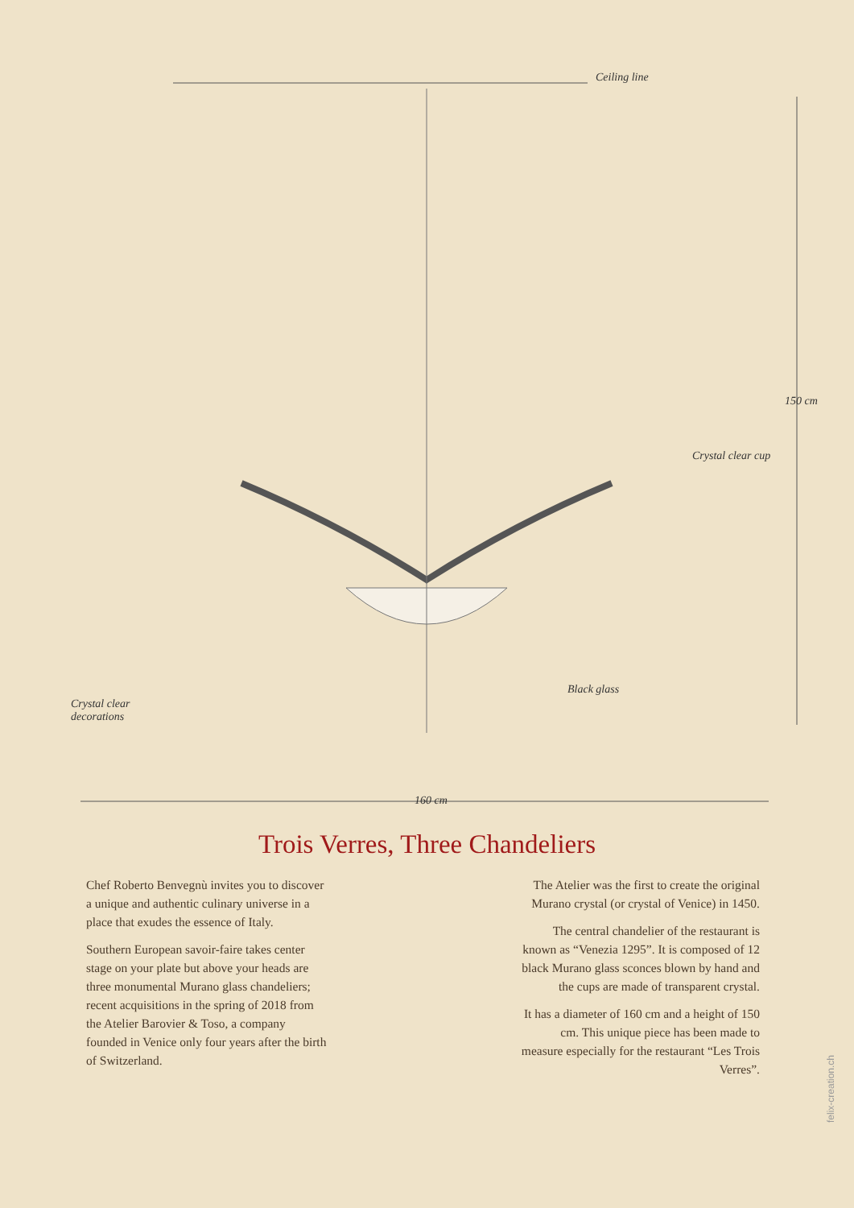Ceiling line
Crystal clear cup
Black glass
Crystal clear
decorations
150 cm
160 cm
Trois Verres, Three Chandeliers
Chef Roberto Benvegnù invites you to discover a unique and authentic culinary universe in a place that exudes the essence of Italy.
Southern European savoir-faire takes center stage on your plate but above your heads are three monumental Murano glass chandeliers; recent acquisitions in the spring of 2018 from the Atelier Barovier & Toso, a company founded in Venice only four years after the birth of Switzerland.
The Atelier was the first to create the original Murano crystal (or crystal of Venice) in 1450.
The central chandelier of the restaurant is known as “Venezia 1295”. It is composed of 12 black Murano glass sconces blown by hand and the cups are made of transparent crystal.
It has a diameter of 160 cm and a height of 150 cm. This unique piece has been made to measure especially for the restaurant “Les Trois Verres”.
felix-creation.ch